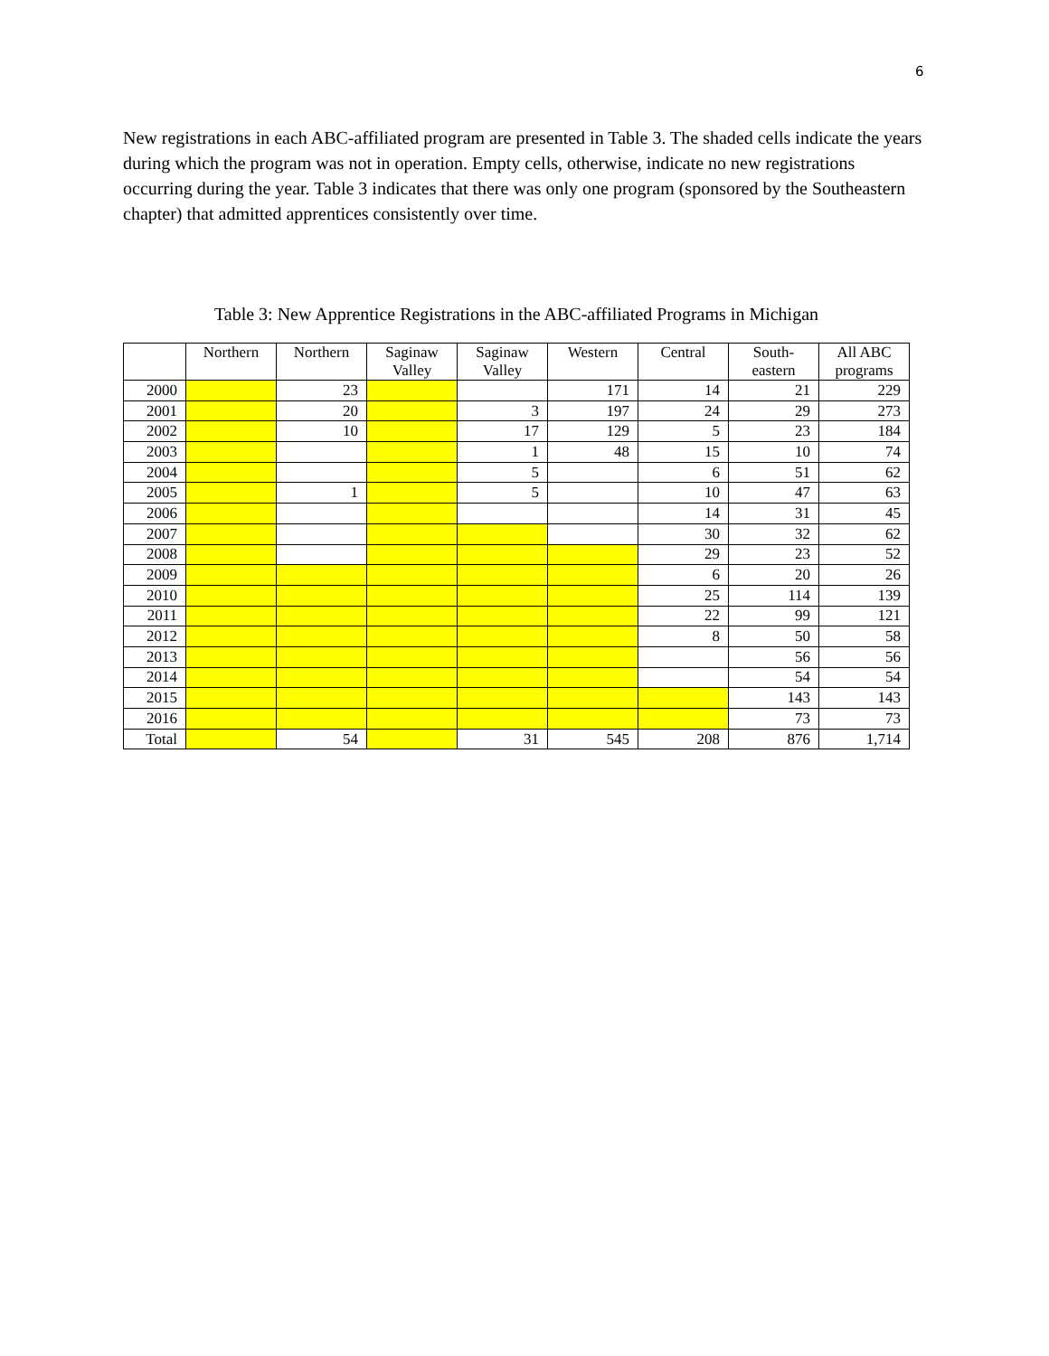6
New registrations in each ABC-affiliated program are presented in Table 3. The shaded cells indicate the years during which the program was not in operation. Empty cells, otherwise, indicate no new registrations occurring during the year. Table 3 indicates that there was only one program (sponsored by the Southeastern chapter) that admitted apprentices consistently over time.
Table 3: New Apprentice Registrations in the ABC-affiliated Programs in Michigan
| | Northern | Northern | Saginaw Valley | Saginaw Valley | Western | Central | South- eastern | All ABC programs |
| --- | --- | --- | --- | --- | --- | --- | --- | --- |
| 2000 | | 23 | | | 171 | 14 | 21 | 229 |
| 2001 | | 20 | | 3 | 197 | 24 | 29 | 273 |
| 2002 | | 10 | | 17 | 129 | 5 | 23 | 184 |
| 2003 | | | | 1 | 48 | 15 | 10 | 74 |
| 2004 | | | | 5 | | 6 | 51 | 62 |
| 2005 | | 1 | | 5 | | 10 | 47 | 63 |
| 2006 | | | | | | 14 | 31 | 45 |
| 2007 | | | | | | 30 | 32 | 62 |
| 2008 | | | | | | 29 | 23 | 52 |
| 2009 | | | | | | 6 | 20 | 26 |
| 2010 | | | | | | 25 | 114 | 139 |
| 2011 | | | | | | 22 | 99 | 121 |
| 2012 | | | | | | 8 | 50 | 58 |
| 2013 | | | | | | | 56 | 56 |
| 2014 | | | | | | | 54 | 54 |
| 2015 | | | | | | | 143 | 143 |
| 2016 | | | | | | | 73 | 73 |
| Total | | 54 | | 31 | 545 | 208 | 876 | 1,714 |